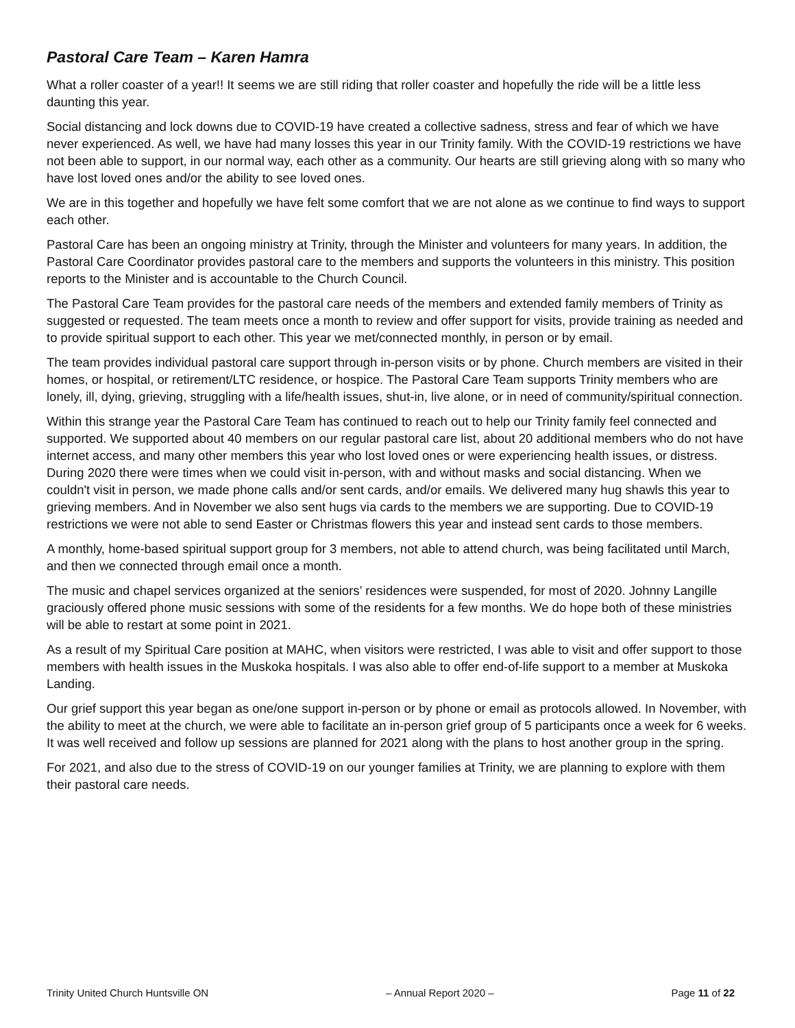Pastoral Care Team – Karen Hamra
What a roller coaster of a year!! It seems we are still riding that roller coaster and hopefully the ride will be a little less daunting this year.
Social distancing and lock downs due to COVID-19 have created a collective sadness, stress and fear of which we have never experienced. As well, we have had many losses this year in our Trinity family. With the COVID-19 restrictions we have not been able to support, in our normal way, each other as a community. Our hearts are still grieving along with so many who have lost loved ones and/or the ability to see loved ones.
We are in this together and hopefully we have felt some comfort that we are not alone as we continue to find ways to support each other.
Pastoral Care has been an ongoing ministry at Trinity, through the Minister and volunteers for many years. In addition, the Pastoral Care Coordinator provides pastoral care to the members and supports the volunteers in this ministry. This position reports to the Minister and is accountable to the Church Council.
The Pastoral Care Team provides for the pastoral care needs of the members and extended family members of Trinity as suggested or requested. The team meets once a month to review and offer support for visits, provide training as needed and to provide spiritual support to each other. This year we met/connected monthly, in person or by email.
The team provides individual pastoral care support through in-person visits or by phone. Church members are visited in their homes, or hospital, or retirement/LTC residence, or hospice. The Pastoral Care Team supports Trinity members who are lonely, ill, dying, grieving, struggling with a life/health issues, shut-in, live alone, or in need of community/spiritual connection.
Within this strange year the Pastoral Care Team has continued to reach out to help our Trinity family feel connected and supported. We supported about 40 members on our regular pastoral care list, about 20 additional members who do not have internet access, and many other members this year who lost loved ones or were experiencing health issues, or distress. During 2020 there were times when we could visit in-person, with and without masks and social distancing. When we couldn't visit in person, we made phone calls and/or sent cards, and/or emails. We delivered many hug shawls this year to grieving members. And in November we also sent hugs via cards to the members we are supporting. Due to COVID-19 restrictions we were not able to send Easter or Christmas flowers this year and instead sent cards to those members.
A monthly, home-based spiritual support group for 3 members, not able to attend church, was being facilitated until March, and then we connected through email once a month.
The music and chapel services organized at the seniors’ residences were suspended, for most of 2020. Johnny Langille graciously offered phone music sessions with some of the residents for a few months. We do hope both of these ministries will be able to restart at some point in 2021.
As a result of my Spiritual Care position at MAHC, when visitors were restricted, I was able to visit and offer support to those members with health issues in the Muskoka hospitals. I was also able to offer end-of-life support to a member at Muskoka Landing.
Our grief support this year began as one/one support in-person or by phone or email as protocols allowed. In November, with the ability to meet at the church, we were able to facilitate an in-person grief group of 5 participants once a week for 6 weeks. It was well received and follow up sessions are planned for 2021 along with the plans to host another group in the spring.
For 2021, and also due to the stress of COVID-19 on our younger families at Trinity, we are planning to explore with them their pastoral care needs.
Trinity United Church Huntsville ON – Annual Report 2020 – Page 11 of 22